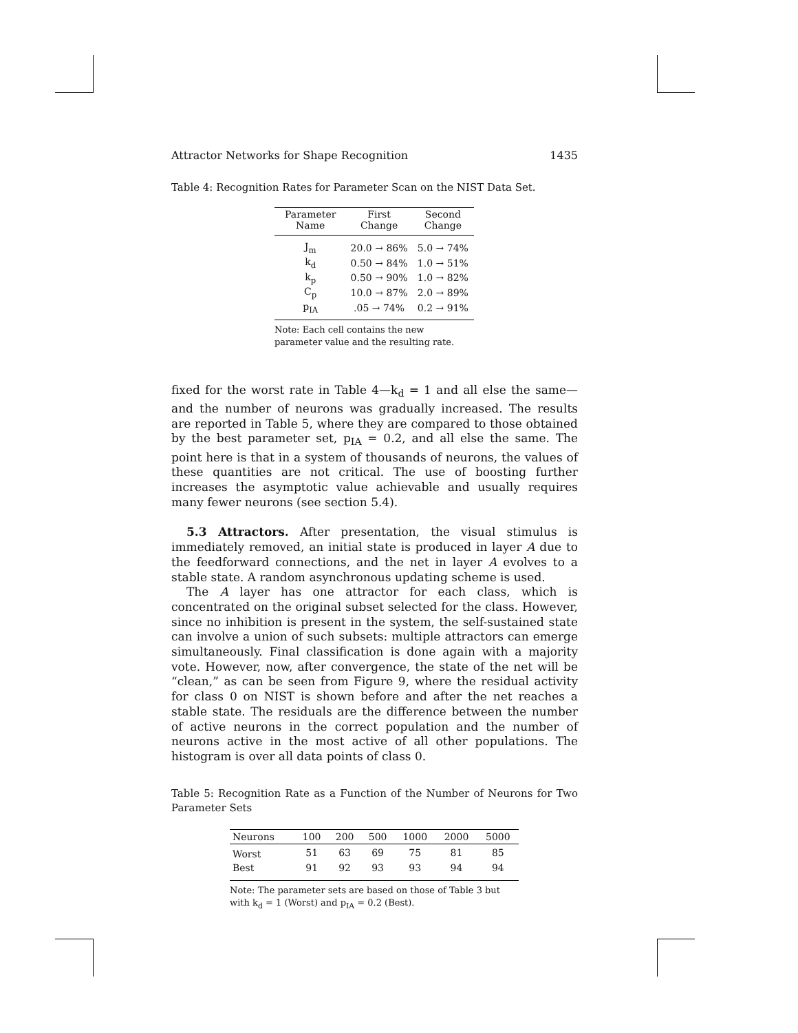Attractor Networks for Shape Recognition 1435
Table 4: Recognition Rates for Parameter Scan on the NIST Data Set.
| Parameter Name | First Change | Second Change |
| --- | --- | --- |
| J<sub>m</sub> | 20.0 → 86% | 5.0 → 74% |
| k<sub>d</sub> | 0.50 → 84% | 1.0 → 51% |
| k<sub>p</sub> | 0.50 → 90% | 1.0 → 82% |
| C<sub>p</sub> | 10.0 → 87% | 2.0 → 89% |
| p<sub>IA</sub> | .05 → 74% | 0.2 → 91% |
| Note: Each cell contains the new parameter value and the resulting rate. | | |
fixed for the worst rate in Table 4—k<sub>d</sub> = 1 and all else the same—and the number of neurons was gradually increased. The results are reported in Table 5, where they are compared to those obtained by the best parameter set, p<sub>IA</sub> = 0.2, and all else the same. The point here is that in a system of thousands of neurons, the values of these quantities are not critical. The use of boosting further increases the asymptotic value achievable and usually requires many fewer neurons (see section 5.4).
5.3 Attractors. After presentation, the visual stimulus is immediately removed, an initial state is produced in layer A due to the feedforward connections, and the net in layer A evolves to a stable state. A random asynchronous updating scheme is used.
The A layer has one attractor for each class, which is concentrated on the original subset selected for the class. However, since no inhibition is present in the system, the self-sustained state can involve a union of such subsets: multiple attractors can emerge simultaneously. Final classification is done again with a majority vote. However, now, after convergence, the state of the net will be “clean,” as can be seen from Figure 9, where the residual activity for class 0 on NIST is shown before and after the net reaches a stable state. The residuals are the difference between the number of active neurons in the correct population and the number of neurons active in the most active of all other populations. The histogram is over all data points of class 0.
Table 5: Recognition Rate as a Function of the Number of Neurons for Two Parameter Sets
| Neurons | 100 | 200 | 500 | 1000 | 2000 | 5000 |
| --- | --- | --- | --- | --- | --- | --- |
| Worst | 51 | 63 | 69 | 75 | 81 | 85 |
| Best | 91 | 92 | 93 | 93 | 94 | 94 |
| Note: The parameter sets are based on those of Table 3 but with k<sub>d</sub> = 1 (Worst) and p<sub>IA</sub> = 0.2 (Best). | | | | | | |